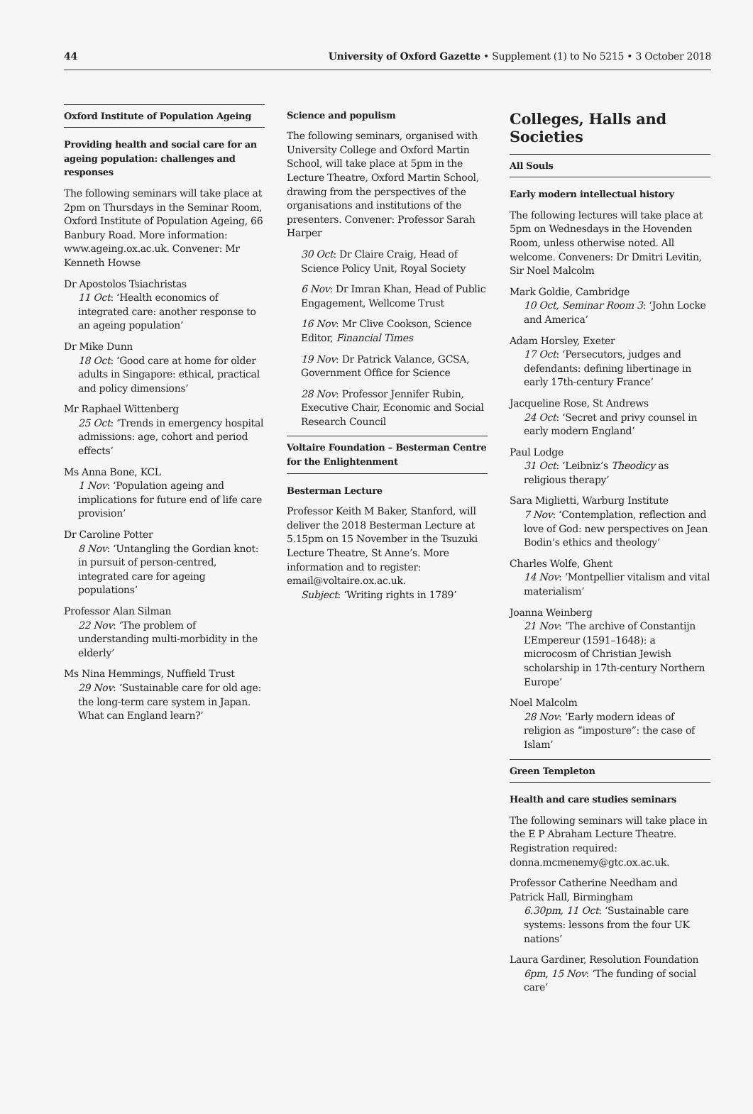44 University of Oxford Gazette • Supplement (1) to No 5215 • 3 October 2018
Oxford Institute of Population Ageing
Providing health and social care for an ageing population: challenges and responses
The following seminars will take place at 2pm on Thursdays in the Seminar Room, Oxford Institute of Population Ageing, 66 Banbury Road. More information: www.ageing.ox.ac.uk. Convener: Mr Kenneth Howse
Dr Apostolos Tsiachristas
11 Oct: ‘Health economics of integrated care: another response to an ageing population’
Dr Mike Dunn
18 Oct: ‘Good care at home for older adults in Singapore: ethical, practical and policy dimensions’
Mr Raphael Wittenberg
25 Oct: ‘Trends in emergency hospital admissions: age, cohort and period effects’
Ms Anna Bone, KCL
1 Nov: ‘Population ageing and implications for future end of life care provision’
Dr Caroline Potter
8 Nov: ‘Untangling the Gordian knot: in pursuit of person-centred, integrated care for ageing populations’
Professor Alan Silman
22 Nov: ‘The problem of understanding multi-morbidity in the elderly’
Ms Nina Hemmings, Nuffield Trust
29 Nov: ‘Sustainable care for old age: the long-term care system in Japan. What can England learn?’
Science and populism
The following seminars, organised with University College and Oxford Martin School, will take place at 5pm in the Lecture Theatre, Oxford Martin School, drawing from the perspectives of the organisations and institutions of the presenters. Convener: Professor Sarah Harper
30 Oct: Dr Claire Craig, Head of Science Policy Unit, Royal Society
6 Nov: Dr Imran Khan, Head of Public Engagement, Wellcome Trust
16 Nov: Mr Clive Cookson, Science Editor, Financial Times
19 Nov: Dr Patrick Valance, GCSA, Government Office for Science
28 Nov: Professor Jennifer Rubin, Executive Chair, Economic and Social Research Council
Voltaire Foundation – Besterman Centre for the Enlightenment
Besterman Lecture
Professor Keith M Baker, Stanford, will deliver the 2018 Besterman Lecture at 5.15pm on 15 November in the Tsuzuki Lecture Theatre, St Anne’s. More information and to register: email@voltaire.ox.ac.uk.
Subject: ‘Writing rights in 1789’
Colleges, Halls and Societies
All Souls
Early modern intellectual history
The following lectures will take place at 5pm on Wednesdays in the Hovenden Room, unless otherwise noted. All welcome. Conveners: Dr Dmitri Levitin, Sir Noel Malcolm
Mark Goldie, Cambridge
10 Oct, Seminar Room 3: ‘John Locke and America’
Adam Horsley, Exeter
17 Oct: ‘Persecutors, judges and defendants: defining libertinage in early 17th-century France’
Jacqueline Rose, St Andrews
24 Oct: ‘Secret and privy counsel in early modern England’
Paul Lodge
31 Oct: ‘Leibniz’s Theodicy as religious therapy’
Sara Miglietti, Warburg Institute
7 Nov: ‘Contemplation, reflection and love of God: new perspectives on Jean Bodin’s ethics and theology’
Charles Wolfe, Ghent
14 Nov: ‘Montpellier vitalism and vital materialism’
Joanna Weinberg
21 Nov: ‘The archive of Constantijn L’Empereur (1591–1648): a microcosm of Christian Jewish scholarship in 17th-century Northern Europe’
Noel Malcolm
28 Nov: ‘Early modern ideas of religion as “imposture”: the case of Islam’
Green Templeton
Health and care studies seminars
The following seminars will take place in the E P Abraham Lecture Theatre. Registration required: donna.mcmenemy@gtc.ox.ac.uk.
Professor Catherine Needham and Patrick Hall, Birmingham
6.30pm, 11 Oct: ‘Sustainable care systems: lessons from the four UK nations’
Laura Gardiner, Resolution Foundation
6pm, 15 Nov: ‘The funding of social care’